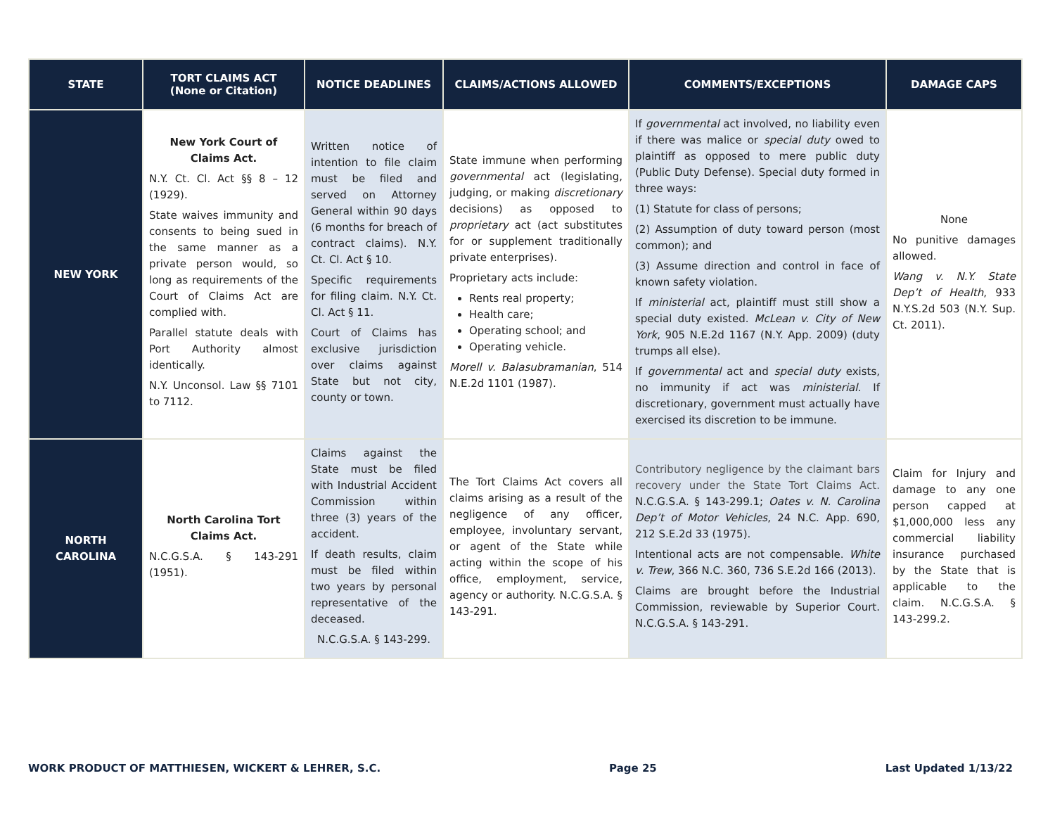| STATE | TORT CLAIMS ACT (None or Citation) | NOTICE DEADLINES | CLAIMS/ACTIONS ALLOWED | COMMENTS/EXCEPTIONS | DAMAGE CAPS |
| --- | --- | --- | --- | --- | --- |
| NEW YORK | New York Court of Claims Act. N.Y. Ct. Cl. Act §§ 8 – 12 (1929). State waives immunity and consents to being sued in the same manner as a private person would, so long as requirements of the Court of Claims Act are complied with. Parallel statute deals with Port Authority almost identically. N.Y. Unconsol. Law §§ 7101 to 7112. | Written notice of intention to file claim must be filed and served on Attorney General within 90 days (6 months for breach of contract claims). N.Y. Ct. Cl. Act § 10. Specific requirements for filing claim. N.Y. Ct. Cl. Act § 11. Court of Claims has exclusive jurisdiction over claims against State but not city, county or town. | State immune when performing governmental act (legislating, judging, or making discretionary decisions) as opposed to proprietary act (act substitutes for or supplement traditionally private enterprises). Proprietary acts include: Rents real property; Health care; Operating school; and Operating vehicle. Morell v. Balasubramanian , 514 N.E.2d 1101 (1987). | If governmental act involved, no liability even if there was malice or special duty owed to plaintiff as opposed to mere public duty (Public Duty Defense). Special duty formed in three ways: (1) Statute for class of persons; (2) Assumption of duty toward person (most common); and (3) Assume direction and control in face of known safety violation. If ministerial act, plaintiff must still show a special duty existed. McLean v. City of New York , 905 N.E.2d 1167 (N.Y. App. 2009) (duty trumps all else). If governmental act and special duty exists, no immunity if act was ministerial . If discretionary, government must actually have exercised its discretion to be immune. | None No punitive damages allowed. Wang v. N.Y. State Dep’t of Health , 933 N.Y.S.2d 503 (N.Y. Sup. Ct. 2011). |
| NORTH CAROLINA | North Carolina Tort Claims Act. N.C.G.S.A. § 143-291 (1951). | Claims against the State must be filed with Industrial Accident Commission within three (3) years of the accident. If death results, claim must be filed within two years by personal representative of the deceased. N.C.G.S.A. § 143-299. | The Tort Claims Act covers all claims arising as a result of the negligence of any officer, employee, involuntary servant, or agent of the State while acting within the scope of his office, employment, service, agency or authority. N.C.G.S.A. § 143-291. | Contributory negligence by the claimant bars recovery under the State Tort Claims Act. N.C.G.S.A. § 143-299.1; Oates v. N. Carolina Dep’t of Motor Vehicles , 24 N.C. App. 690, 212 S.E.2d 33 (1975). Intentional acts are not compensable. White v. Trew , 366 N.C. 360, 736 S.E.2d 166 (2013). Claims are brought before the Industrial Commission, reviewable by Superior Court. N.C.G.S.A. § 143-291. | Claim for Injury and damage to any one person capped at $1,000,000 less any commercial liability insurance purchased by the State that is applicable to the claim. N.C.G.S.A. § 143-299.2. |
WORK PRODUCT OF MATTHIESEN, WICKERT & LEHRER, S.C. Page 25 Last Updated 1/13/22